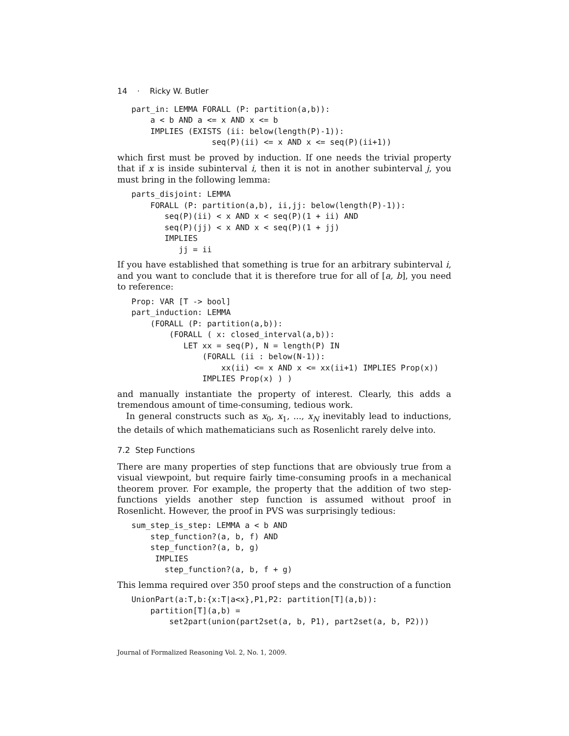14 · Ricky W. Butler
part_in: LEMMA FORALL (P: partition(a,b)):
    a < b AND a <= x AND x <= b
    IMPLIES (EXISTS (ii: below(length(P)-1)):
                 seq(P)(ii) <= x AND x <= seq(P)(ii+1))
which first must be proved by induction. If one needs the trivial property that if x is inside subinterval i, then it is not in another subinterval j, you must bring in the following lemma:
parts_disjoint: LEMMA
    FORALL (P: partition(a,b), ii,jj: below(length(P)-1)):
       seq(P)(ii) < x AND x < seq(P)(1 + ii) AND
       seq(P)(jj) < x AND x < seq(P)(1 + jj)
       IMPLIES
          jj = ii
If you have established that something is true for an arbitrary subinterval i, and you want to conclude that it is therefore true for all of [a, b], you need to reference:
Prop: VAR [T -> bool]
part_induction: LEMMA
    (FORALL (P: partition(a,b)):
        (FORALL ( x: closed_interval(a,b)):
           LET xx = seq(P), N = length(P) IN
               (FORALL (ii : below(N-1)):
                   xx(ii) <= x AND x <= xx(ii+1) IMPLIES Prop(x))
               IMPLIES Prop(x) ) )
and manually instantiate the property of interest. Clearly, this adds a tremendous amount of time-consuming, tedious work.
In general constructs such as x<sub>0</sub>, x<sub>1</sub>, ..., x<sub>N</sub> inevitably lead to inductions, the details of which mathematicians such as Rosenlicht rarely delve into.
7.2 Step Functions
There are many properties of step functions that are obviously true from a visual viewpoint, but require fairly time-consuming proofs in a mechanical theorem prover. For example, the property that the addition of two step-functions yields another step function is assumed without proof in Rosenlicht. However, the proof in PVS was surprisingly tedious:
sum_step_is_step: LEMMA a < b AND
    step_function?(a, b, f) AND
    step_function?(a, b, g)
     IMPLIES
       step_function?(a, b, f + g)
This lemma required over 350 proof steps and the construction of a function
UnionPart(a:T,b:{x:T|a<x},P1,P2: partition[T](a,b)):
    partition[T](a,b) =
        set2part(union(part2set(a, b, P1), part2set(a, b, P2)))
Journal of Formalized Reasoning Vol. 2, No. 1, 2009.